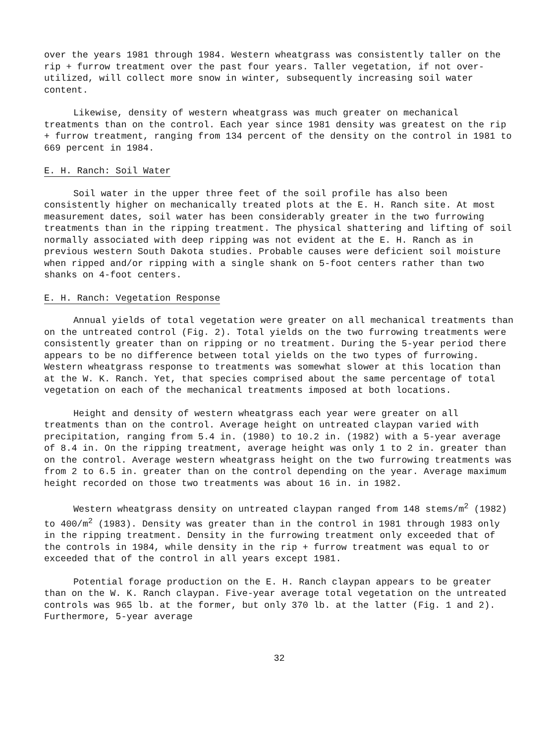over the years 1981 through 1984. Western wheatgrass was consistently taller on the rip + furrow treatment over the past four years. Taller vegetation, if not over-utilized, will collect more snow in winter, subsequently increasing soil water content.
Likewise, density of western wheatgrass was much greater on mechanical treatments than on the control. Each year since 1981 density was greatest on the rip + furrow treatment, ranging from 134 percent of the density on the control in 1981 to 669 percent in 1984.
E. H. Ranch: Soil Water
Soil water in the upper three feet of the soil profile has also been consistently higher on mechanically treated plots at the E. H. Ranch site. At most measurement dates, soil water has been considerably greater in the two furrowing treatments than in the ripping treatment. The physical shattering and lifting of soil normally associated with deep ripping was not evident at the E. H. Ranch as in previous western South Dakota studies. Probable causes were deficient soil moisture when ripped and/or ripping with a single shank on 5-foot centers rather than two shanks on 4-foot centers.
E. H. Ranch: Vegetation Response
Annual yields of total vegetation were greater on all mechanical treatments than on the untreated control (Fig. 2). Total yields on the two furrowing treatments were consistently greater than on ripping or no treatment. During the 5-year period there appears to be no difference between total yields on the two types of furrowing. Western wheatgrass response to treatments was somewhat slower at this location than at the W. K. Ranch. Yet, that species comprised about the same percentage of total vegetation on each of the mechanical treatments imposed at both locations.
Height and density of western wheatgrass each year were greater on all treatments than on the control. Average height on untreated claypan varied with precipitation, ranging from 5.4 in. (1980) to 10.2 in. (1982) with a 5-year average of 8.4 in. On the ripping treatment, average height was only 1 to 2 in. greater than on the control. Average western wheatgrass height on the two furrowing treatments was from 2 to 6.5 in. greater than on the control depending on the year. Average maximum height recorded on those two treatments was about 16 in. in 1982.
Western wheatgrass density on untreated claypan ranged from 148 stems/m<sup>2</sup> (1982) to 400/m<sup>2</sup> (1983). Density was greater than in the control in 1981 through 1983 only in the ripping treatment. Density in the furrowing treatment only exceeded that of the controls in 1984, while density in the rip + furrow treatment was equal to or exceeded that of the control in all years except 1981.
Potential forage production on the E. H. Ranch claypan appears to be greater than on the W. K. Ranch claypan. Five-year average total vegetation on the untreated controls was 965 lb. at the former, but only 370 lb. at the latter (Fig. 1 and 2). Furthermore, 5-year average
32